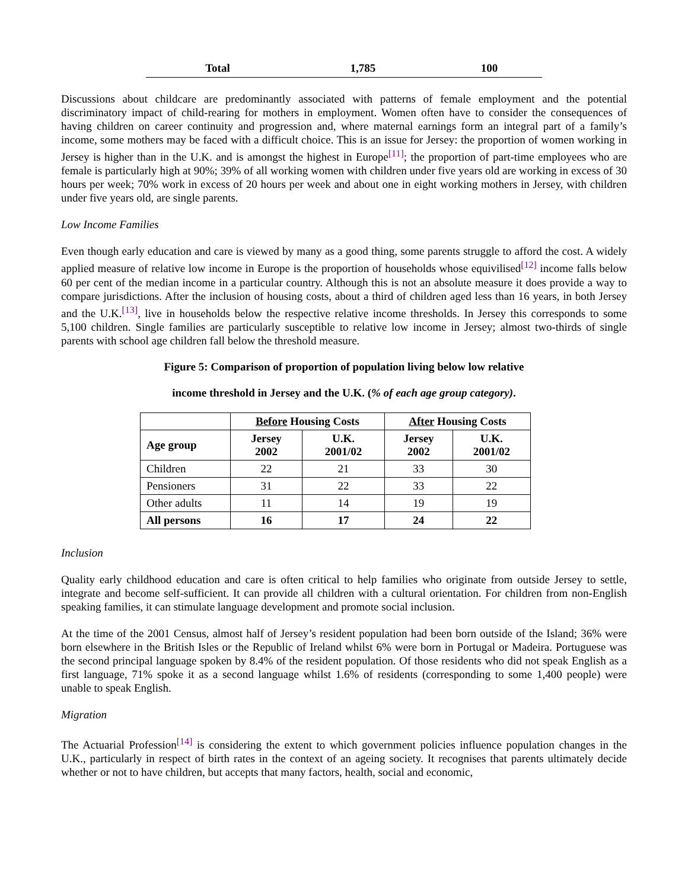| Total | 1,785 | 100 |
Discussions about childcare are predominantly associated with patterns of female employment and the potential discriminatory impact of child-rearing for mothers in employment. Women often have to consider the consequences of having children on career continuity and progression and, where maternal earnings form an integral part of a family’s income, some mothers may be faced with a difficult choice. This is an issue for Jersey: the proportion of women working in Jersey is higher than in the U.K. and is amongst the highest in Europe<sup>[11]</sup>; the proportion of part-time employees who are female is particularly high at 90%; 39% of all working women with children under five years old are working in excess of 30 hours per week; 70% work in excess of 20 hours per week and about one in eight working mothers in Jersey, with children under five years old, are single parents.
Low Income Families
Even though early education and care is viewed by many as a good thing, some parents struggle to afford the cost. A widely applied measure of relative low income in Europe is the proportion of households whose equivilised<sup>[12]</sup> income falls below 60 per cent of the median income in a particular country. Although this is not an absolute measure it does provide a way to compare jurisdictions. After the inclusion of housing costs, about a third of children aged less than 16 years, in both Jersey and the U.K.<sup>[13]</sup>, live in households below the respective relative income thresholds. In Jersey this corresponds to some 5,100 children. Single families are particularly susceptible to relative low income in Jersey; almost two-thirds of single parents with school age children fall below the threshold measure.
Figure 5: Comparison of proportion of population living below low relative
income threshold in Jersey and the U.K. (% of each age group category).
| | Before Housing Costs | | After Housing Costs | |
| --- | --- | --- | --- | --- |
| Age group | Jersey 2002 | U.K. 2001/02 | Jersey 2002 | U.K. 2001/02 |
| Children | 22 | 21 | 33 | 30 |
| Pensioners | 31 | 22 | 33 | 22 |
| Other adults | 11 | 14 | 19 | 19 |
| All persons | 16 | 17 | 24 | 22 |
Inclusion
Quality early childhood education and care is often critical to help families who originate from outside Jersey to settle, integrate and become self-sufficient. It can provide all children with a cultural orientation. For children from non-English speaking families, it can stimulate language development and promote social inclusion.
At the time of the 2001 Census, almost half of Jersey’s resident population had been born outside of the Island; 36% were born elsewhere in the British Isles or the Republic of Ireland whilst 6% were born in Portugal or Madeira. Portuguese was the second principal language spoken by 8.4% of the resident population. Of those residents who did not speak English as a first language, 71% spoke it as a second language whilst 1.6% of residents (corresponding to some 1,400 people) were unable to speak English.
Migration
The Actuarial Profession<sup>[14]</sup> is considering the extent to which government policies influence population changes in the U.K., particularly in respect of birth rates in the context of an ageing society. It recognises that parents ultimately decide whether or not to have children, but accepts that many factors, health, social and economic,